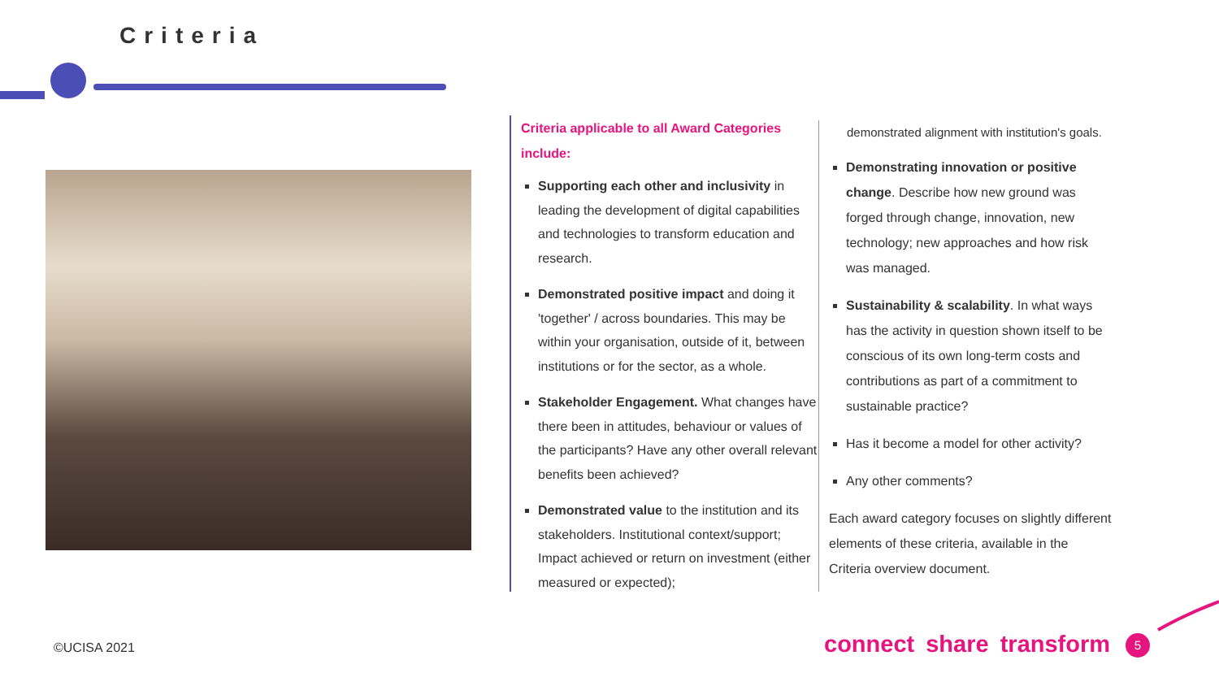Criteria
Criteria applicable to all Award Categories include:
Supporting each other and inclusivity in leading the development of digital capabilities and technologies to transform education and research.
Demonstrated positive impact and doing it 'together' / across boundaries. This may be within your organisation, outside of it, between institutions or for the sector, as a whole.
Stakeholder Engagement. What changes have there been in attitudes, behaviour or values of the participants? Have any other overall relevant benefits been achieved?
Demonstrated value to the institution and its stakeholders. Institutional context/support; Impact achieved or return on investment (either measured or expected);
demonstrated alignment with institution's goals.
Demonstrating innovation or positive change. Describe how new ground was forged through change, innovation, new technology; new approaches and how risk was managed.
Sustainability & scalability. In what ways has the activity in question shown itself to be conscious of its own long-term costs and contributions as part of a commitment to sustainable practice?
Has it become a model for other activity?
Any other comments?
Each award category focuses on slightly different elements of these criteria, available in the Criteria overview document.
©UCISA 2021 connect share transform 5